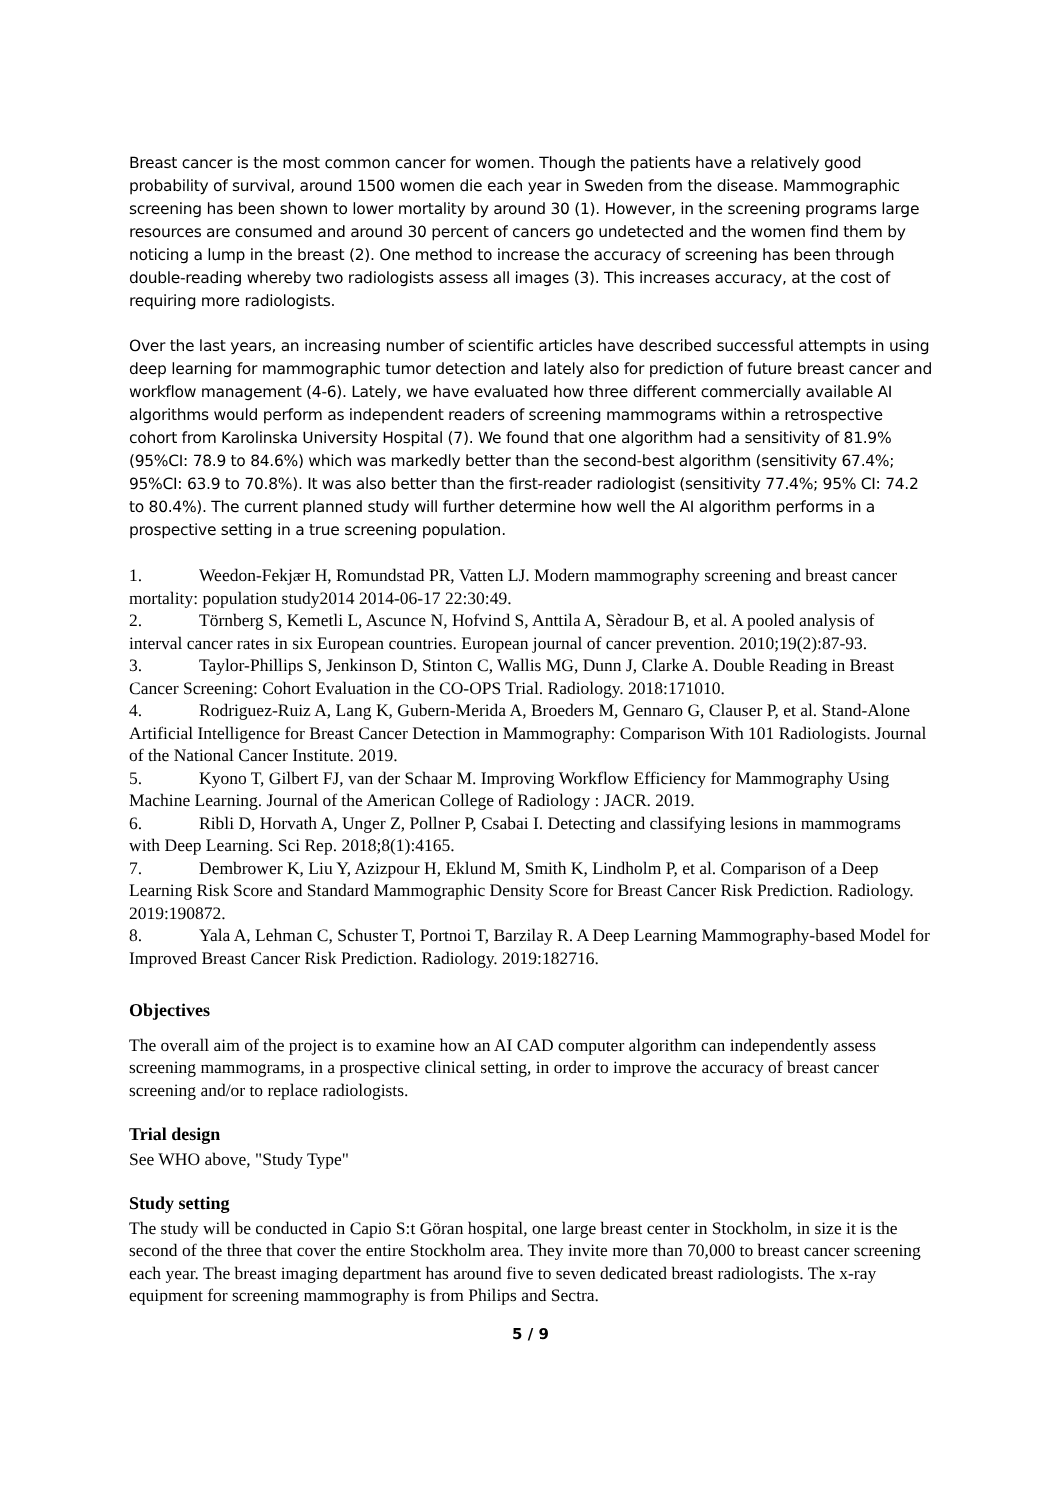Breast cancer is the most common cancer for women. Though the patients have a relatively good probability of survival, around 1500 women die each year in Sweden from the disease. Mammographic screening has been shown to lower mortality by around 30 (1). However, in the screening programs large resources are consumed and around 30 percent of cancers go undetected and the women find them by noticing a lump in the breast (2). One method to increase the accuracy of screening has been through double-reading whereby two radiologists assess all images (3). This increases accuracy, at the cost of requiring more radiologists.
Over the last years, an increasing number of scientific articles have described successful attempts in using deep learning for mammographic tumor detection and lately also for prediction of future breast cancer and workflow management (4-6). Lately, we have evaluated how three different commercially available AI algorithms would perform as independent readers of screening mammograms within a retrospective cohort from Karolinska University Hospital (7). We found that one algorithm had a sensitivity of 81.9% (95%CI: 78.9 to 84.6%) which was markedly better than the second-best algorithm (sensitivity 67.4%; 95%CI: 63.9 to 70.8%). It was also better than the first-reader radiologist (sensitivity 77.4%; 95% CI: 74.2 to 80.4%). The current planned study will further determine how well the AI algorithm performs in a prospective setting in a true screening population.
1. Weedon-Fekjær H, Romundstad PR, Vatten LJ. Modern mammography screening and breast cancer mortality: population study2014 2014-06-17 22:30:49.
2. Törnberg S, Kemetli L, Ascunce N, Hofvind S, Anttila A, Sèradour B, et al. A pooled analysis of interval cancer rates in six European countries. European journal of cancer prevention. 2010;19(2):87-93.
3. Taylor-Phillips S, Jenkinson D, Stinton C, Wallis MG, Dunn J, Clarke A. Double Reading in Breast Cancer Screening: Cohort Evaluation in the CO-OPS Trial. Radiology. 2018:171010.
4. Rodriguez-Ruiz A, Lang K, Gubern-Merida A, Broeders M, Gennaro G, Clauser P, et al. Stand-Alone Artificial Intelligence for Breast Cancer Detection in Mammography: Comparison With 101 Radiologists. Journal of the National Cancer Institute. 2019.
5. Kyono T, Gilbert FJ, van der Schaar M. Improving Workflow Efficiency for Mammography Using Machine Learning. Journal of the American College of Radiology : JACR. 2019.
6. Ribli D, Horvath A, Unger Z, Pollner P, Csabai I. Detecting and classifying lesions in mammograms with Deep Learning. Sci Rep. 2018;8(1):4165.
7. Dembrower K, Liu Y, Azizpour H, Eklund M, Smith K, Lindholm P, et al. Comparison of a Deep Learning Risk Score and Standard Mammographic Density Score for Breast Cancer Risk Prediction. Radiology. 2019:190872.
8. Yala A, Lehman C, Schuster T, Portnoi T, Barzilay R. A Deep Learning Mammography-based Model for Improved Breast Cancer Risk Prediction. Radiology. 2019:182716.
Objectives
The overall aim of the project is to examine how an AI CAD computer algorithm can independently assess screening mammograms, in a prospective clinical setting, in order to improve the accuracy of breast cancer screening and/or to replace radiologists.
Trial design
See WHO above, "Study Type"
Study setting
The study will be conducted in Capio S:t Göran hospital, one large breast center in Stockholm, in size it is the second of the three that cover the entire Stockholm area. They invite more than 70,000 to breast cancer screening each year. The breast imaging department has around five to seven dedicated breast radiologists. The x-ray equipment for screening mammography is from Philips and Sectra.
5 / 9